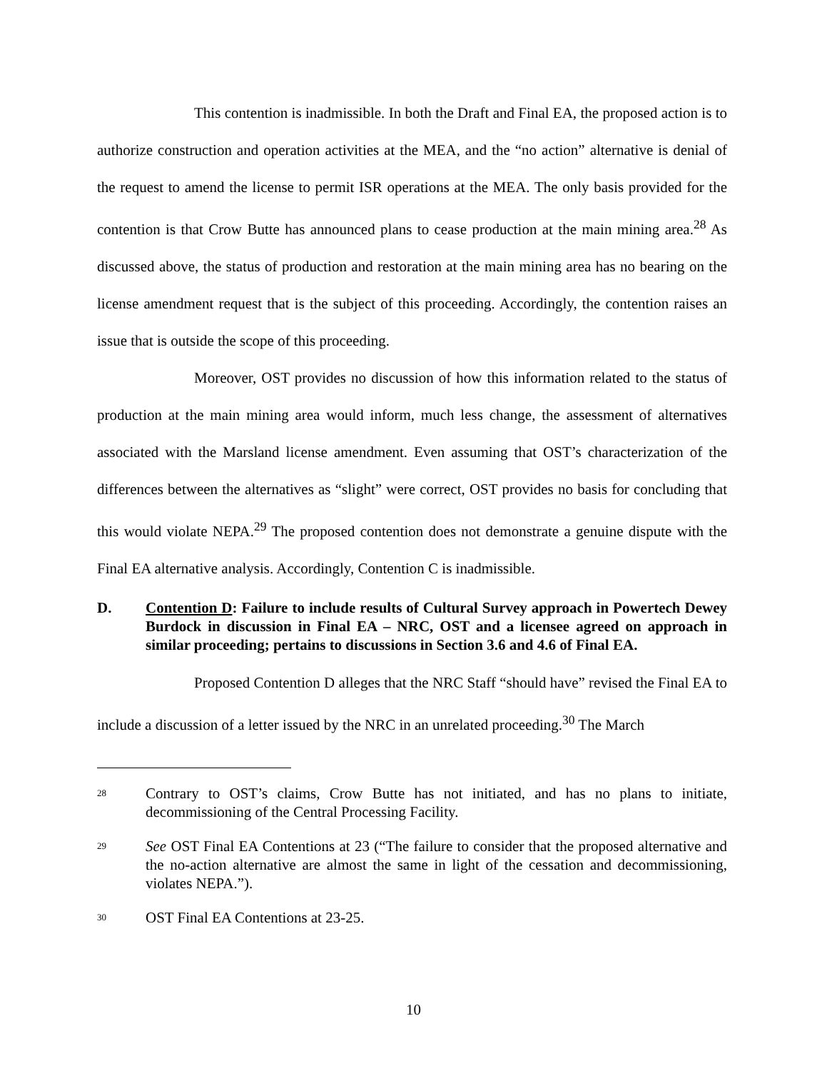This contention is inadmissible. In both the Draft and Final EA, the proposed action is to authorize construction and operation activities at the MEA, and the “no action” alternative is denial of the request to amend the license to permit ISR operations at the MEA. The only basis provided for the contention is that Crow Butte has announced plans to cease production at the main mining area.<sup>28</sup> As discussed above, the status of production and restoration at the main mining area has no bearing on the license amendment request that is the subject of this proceeding. Accordingly, the contention raises an issue that is outside the scope of this proceeding.
Moreover, OST provides no discussion of how this information related to the status of production at the main mining area would inform, much less change, the assessment of alternatives associated with the Marsland license amendment. Even assuming that OST’s characterization of the differences between the alternatives as “slight” were correct, OST provides no basis for concluding that this would violate NEPA.<sup>29</sup> The proposed contention does not demonstrate a genuine dispute with the Final EA alternative analysis. Accordingly, Contention C is inadmissible.
D. Contention D: Failure to include results of Cultural Survey approach in Powertech Dewey Burdock in discussion in Final EA – NRC, OST and a licensee agreed on approach in similar proceeding; pertains to discussions in Section 3.6 and 4.6 of Final EA.
Proposed Contention D alleges that the NRC Staff “should have” revised the Final EA to include a discussion of a letter issued by the NRC in an unrelated proceeding.<sup>30</sup> The March
28
Contrary to OST’s claims, Crow Butte has not initiated, and has no plans to initiate, decommissioning of the Central Processing Facility.
29
See OST Final EA Contentions at 23 (“The failure to consider that the proposed alternative and the no-action alternative are almost the same in light of the cessation and decommissioning, violates NEPA.”).
30
OST Final EA Contentions at 23-25.
10